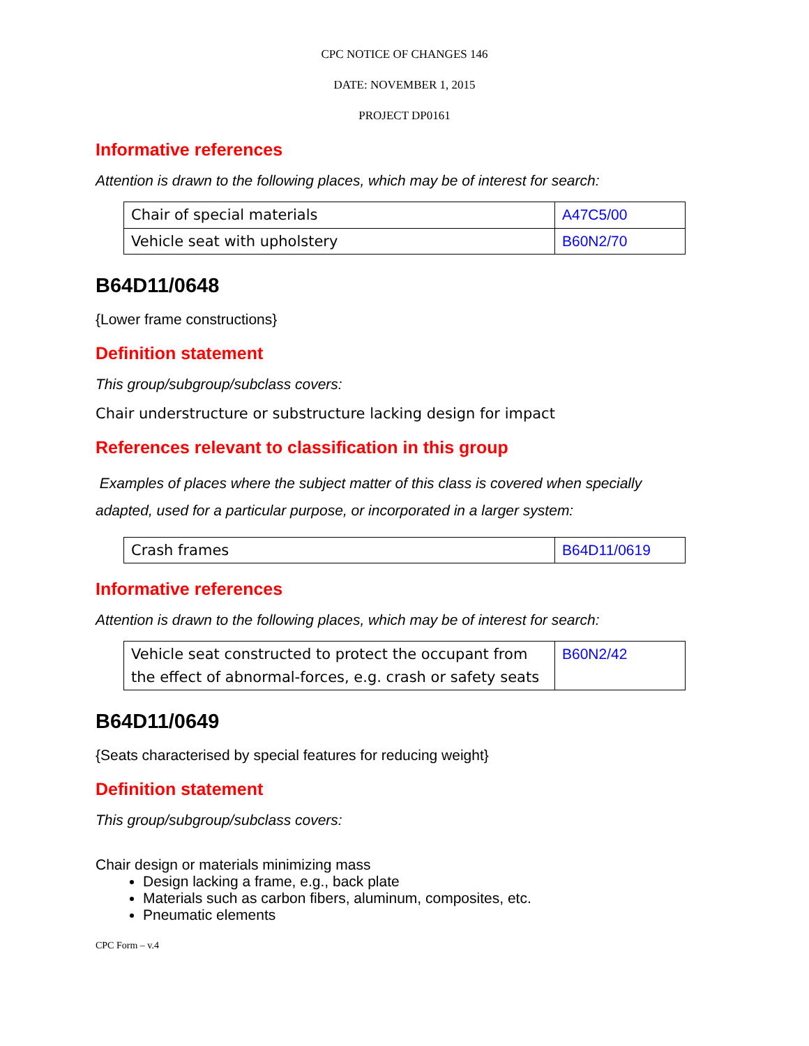CPC NOTICE OF CHANGES 146
DATE: NOVEMBER 1, 2015
PROJECT DP0161
Informative references
Attention is drawn to the following places, which may be of interest for search:
| Chair of special materials | A47C5/00 |
| Vehicle seat with upholstery | B60N2/70 |
B64D11/0648
{Lower frame constructions}
Definition statement
This group/subgroup/subclass covers:
Chair understructure or substructure lacking design for impact
References relevant to classification in this group
Examples of places where the subject matter of this class is covered when specially adapted, used for a particular purpose, or incorporated in a larger system:
| Crash frames | B64D11/0619 |
Informative references
Attention is drawn to the following places, which may be of interest for search:
| Vehicle seat constructed to protect the occupant from the effect of abnormal-forces, e.g. crash or safety seats | B60N2/42 |
B64D11/0649
{Seats characterised by special features for reducing weight}
Definition statement
This group/subgroup/subclass covers:
Chair design or materials minimizing mass
Design lacking a frame, e.g., back plate
Materials such as carbon fibers, aluminum, composites, etc.
Pneumatic elements
CPC Form – v.4